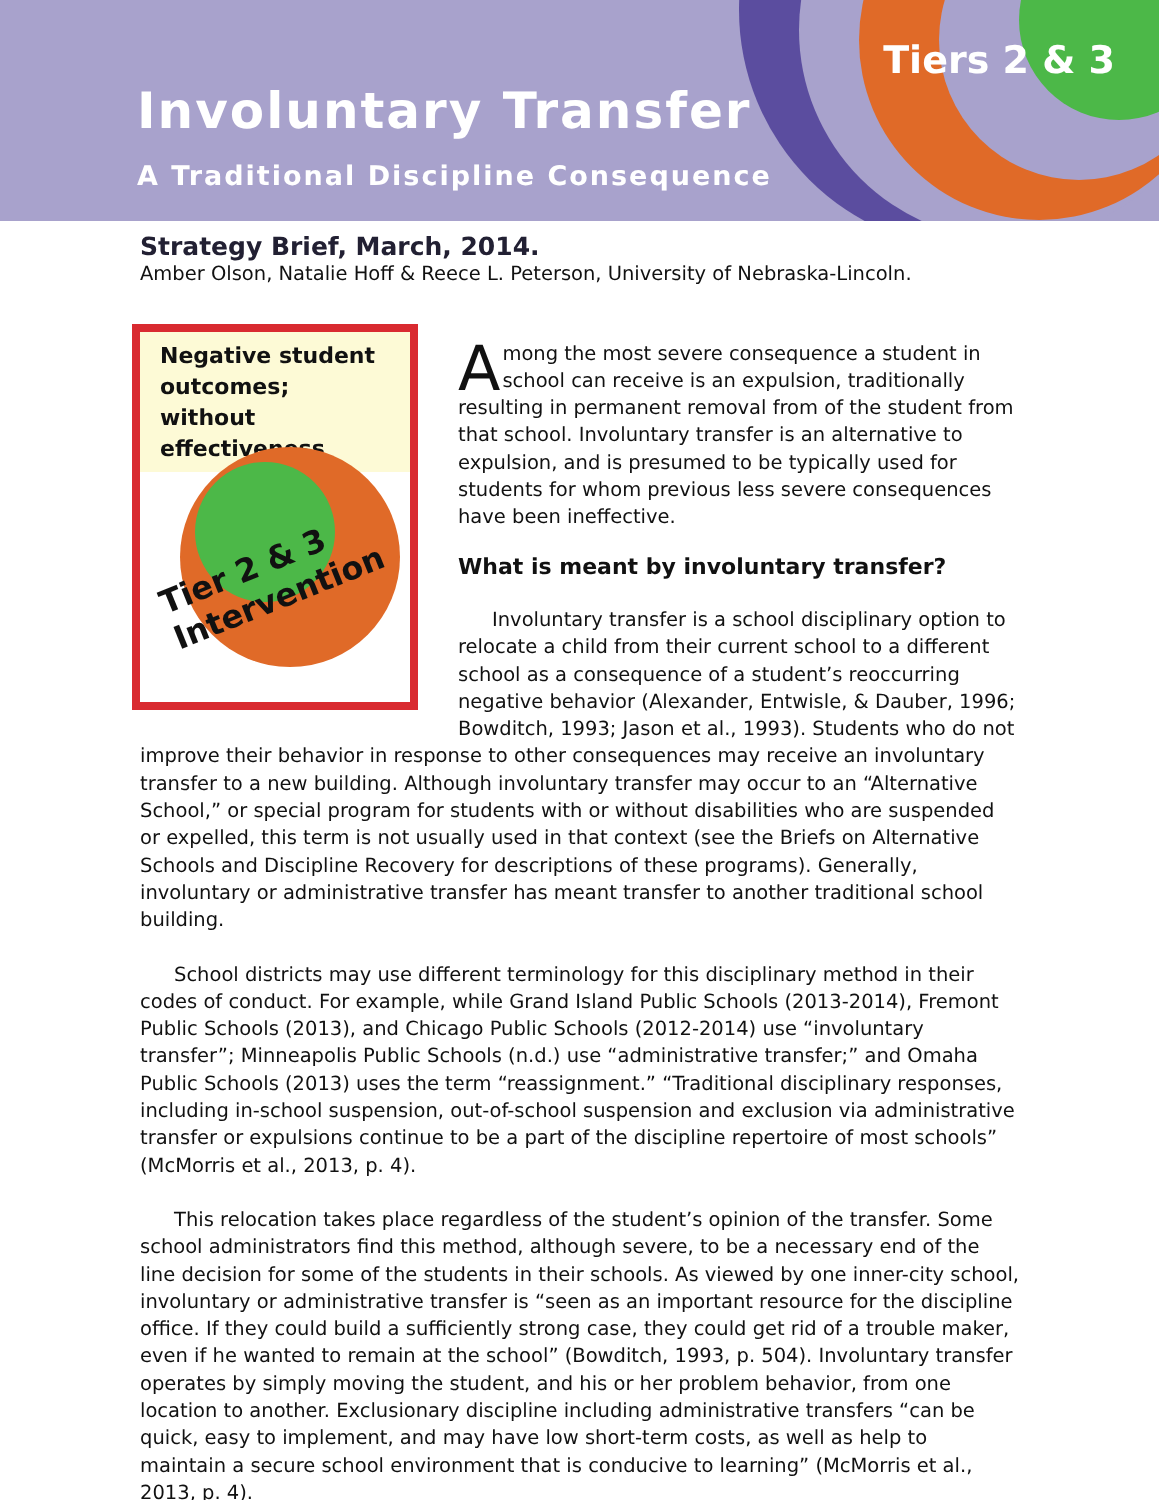Involuntary Transfer
A Traditional Discipline Consequence
Tiers 2 & 3
Strategy Brief, March, 2014.
Amber Olson, Natalie Hoff & Reece L. Peterson, University of Nebraska-Lincoln.
Negative student outcomes; without effectiveness
Tier 2 & 3
Intervention
Among the most severe consequence a student in school can receive is an expulsion, traditionally resulting in permanent removal from of the student from that school. Involuntary transfer is an alternative to expulsion, and is presumed to be typically used for students for whom previous less severe consequences have been ineffective.
What is meant by involuntary transfer?
Involuntary transfer is a school disciplinary option to relocate a child from their current school to a different school as a consequence of a student’s reoccurring negative behavior (Alexander, Entwisle, & Dauber, 1996; Bowditch, 1993; Jason et al., 1993). Students who do not improve their behavior in response to other consequences may receive an involuntary transfer to a new building. Although involuntary transfer may occur to an “Alternative School,” or special program for students with or without disabilities who are suspended or expelled, this term is not usually used in that context (see the Briefs on Alternative Schools and Discipline Recovery for descriptions of these programs). Generally, involuntary or administrative transfer has meant transfer to another traditional school building.
School districts may use different terminology for this disciplinary method in their codes of conduct. For example, while Grand Island Public Schools (2013-2014), Fremont Public Schools (2013), and Chicago Public Schools (2012-2014) use “involuntary transfer”; Minneapolis Public Schools (n.d.) use “administrative transfer;” and Omaha Public Schools (2013) uses the term “reassignment.” “Traditional disciplinary responses, including in-school suspension, out-of-school suspension and exclusion via administrative transfer or expulsions continue to be a part of the discipline repertoire of most schools” (McMorris et al., 2013, p. 4).
This relocation takes place regardless of the student’s opinion of the transfer. Some school administrators find this method, although severe, to be a necessary end of the line decision for some of the students in their schools. As viewed by one inner-city school, involuntary or administrative transfer is “seen as an important resource for the discipline office. If they could build a sufficiently strong case, they could get rid of a trouble maker, even if he wanted to remain at the school” (Bowditch, 1993, p. 504). Involuntary transfer operates by simply moving the student, and his or her problem behavior, from one location to another. Exclusionary discipline including administrative transfers “can be quick, easy to implement, and may have low short-term costs, as well as help to maintain a secure school environment that is conducive to learning” (McMorris et al., 2013, p. 4).